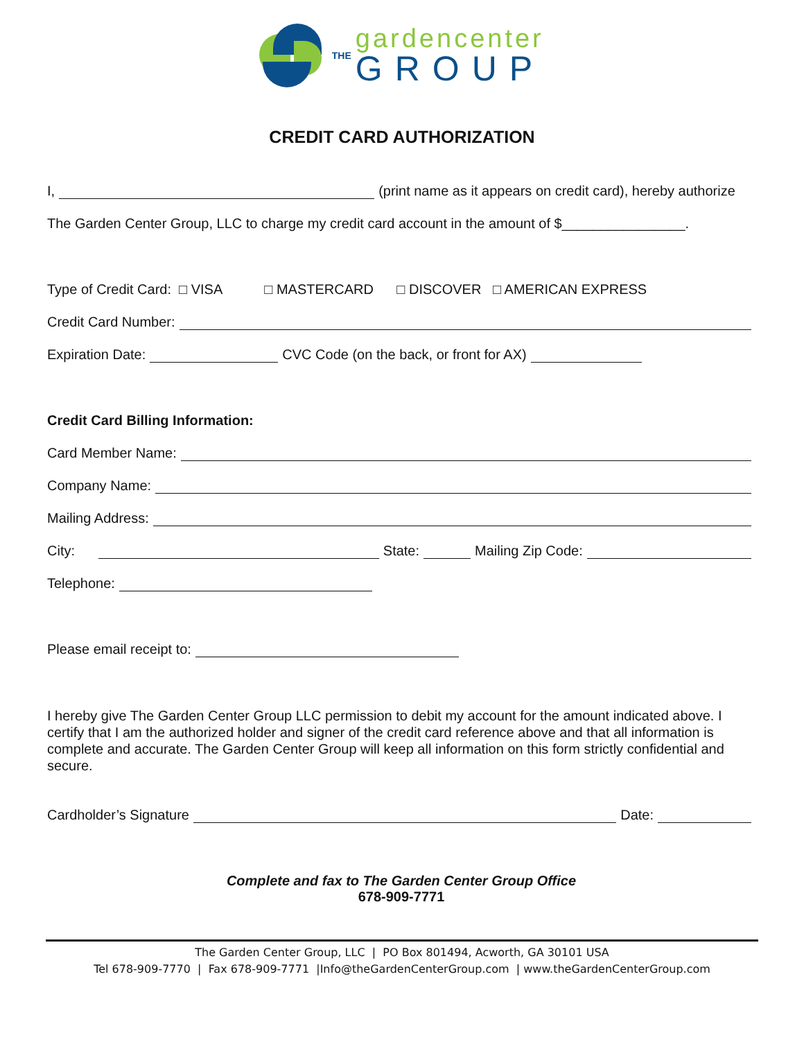THE
gardencenter
GROUP
CREDIT CARD AUTHORIZATION
I, (print name as it appears on credit card), hereby authorize
The Garden Center Group, LLC to charge my credit card account in the amount of $________________.
Type of Credit Card: □ VISA □ MASTERCARD □ DISCOVER □ AMERICAN EXPRESS
Credit Card Number:
Expiration Date: CVC Code (on the back, or front for AX)
Credit Card Billing Information:
Card Member Name:
Company Name:
Mailing Address:
City: State: Mailing Zip Code:
Telephone:
Please email receipt to:
I hereby give The Garden Center Group LLC permission to debit my account for the amount indicated above. I certify that I am the authorized holder and signer of the credit card reference above and that all information is complete and accurate. The Garden Center Group will keep all information on this form strictly confidential and secure.
Cardholder’s Signature Date:
Complete and fax to The Garden Center Group Office
678-909-7771
The Garden Center Group, LLC | PO Box 801494, Acworth, GA 30101 USA
Tel 678-909-7770 | Fax 678-909-7771 |Info@theGardenCenterGroup.com | www.theGardenCenterGroup.com